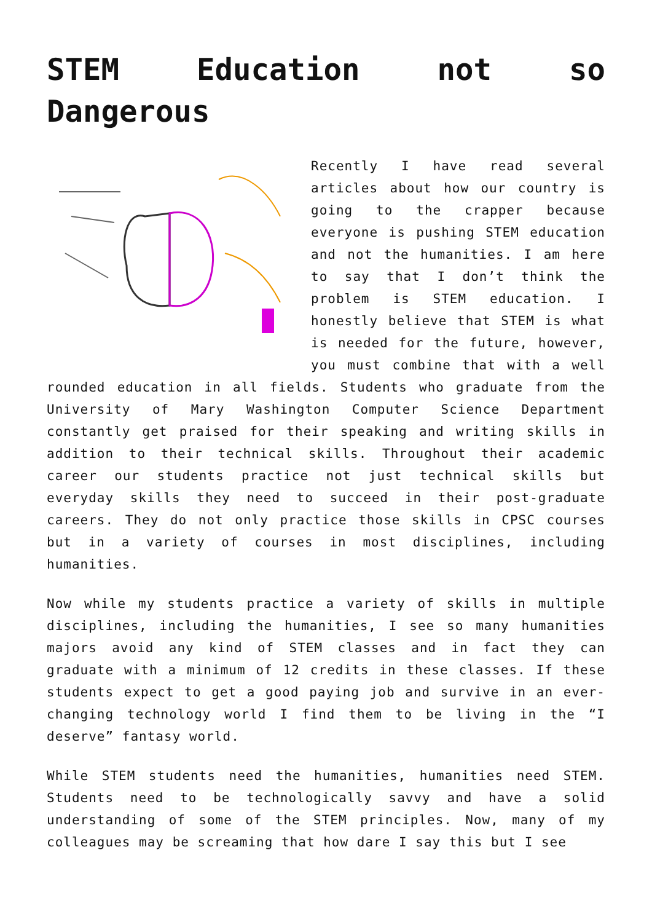STEM Education not so Dangerous
Recently I have read several articles about how our country is going to the crapper because everyone is pushing STEM education and not the humanities. I am here to say that I don’t think the problem is STEM education. I honestly believe that STEM is what is needed for the future, however, you must combine that with a well rounded education in all fields. Students who graduate from the University of Mary Washington Computer Science Department constantly get praised for their speaking and writing skills in addition to their technical skills. Throughout their academic career our students practice not just technical skills but everyday skills they need to succeed in their post-graduate careers. They do not only practice those skills in CPSC courses but in a variety of courses in most disciplines, including humanities.
Now while my students practice a variety of skills in multiple disciplines, including the humanities, I see so many humanities majors avoid any kind of STEM classes and in fact they can graduate with a minimum of 12 credits in these classes. If these students expect to get a good paying job and survive in an ever-changing technology world I find them to be living in the “I deserve” fantasy world.
While STEM students need the humanities, humanities need STEM. Students need to be technologically savvy and have a solid understanding of some of the STEM principles. Now, many of my colleagues may be screaming that how dare I say this but I see